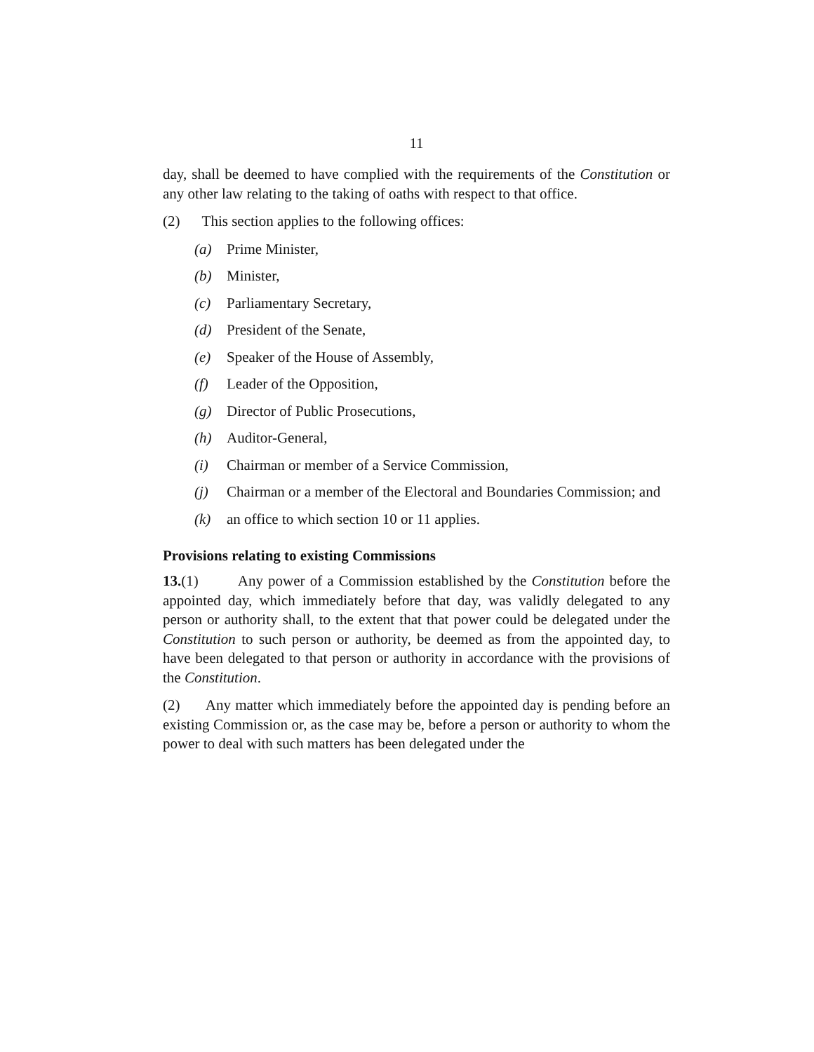11
day, shall be deemed to have complied with the requirements of the Constitution or any other law relating to the taking of oaths with respect to that office.
(2) This section applies to the following offices:
(a) Prime Minister,
(b) Minister,
(c) Parliamentary Secretary,
(d) President of the Senate,
(e) Speaker of the House of Assembly,
(f) Leader of the Opposition,
(g) Director of Public Prosecutions,
(h) Auditor-General,
(i) Chairman or member of a Service Commission,
(j) Chairman or a member of the Electoral and Boundaries Commission; and
(k) an office to which section 10 or 11 applies.
Provisions relating to existing Commissions
13.(1) Any power of a Commission established by the Constitution before the appointed day, which immediately before that day, was validly delegated to any person or authority shall, to the extent that that power could be delegated under the Constitution to such person or authority, be deemed as from the appointed day, to have been delegated to that person or authority in accordance with the provisions of the Constitution.
(2) Any matter which immediately before the appointed day is pending before an existing Commission or, as the case may be, before a person or authority to whom the power to deal with such matters has been delegated under the